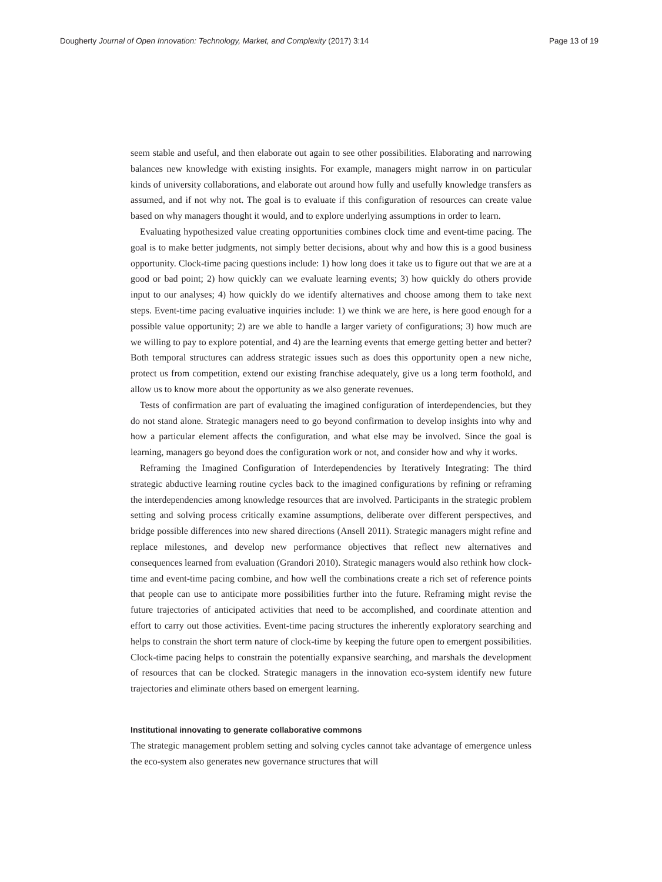Dougherty Journal of Open Innovation: Technology, Market, and Complexity (2017) 3:14 Page 13 of 19
seem stable and useful, and then elaborate out again to see other possibilities. Elaborating and narrowing balances new knowledge with existing insights. For example, managers might narrow in on particular kinds of university collaborations, and elaborate out around how fully and usefully knowledge transfers as assumed, and if not why not. The goal is to evaluate if this configuration of resources can create value based on why managers thought it would, and to explore underlying assumptions in order to learn.
Evaluating hypothesized value creating opportunities combines clock time and event-time pacing. The goal is to make better judgments, not simply better decisions, about why and how this is a good business opportunity. Clock-time pacing questions include: 1) how long does it take us to figure out that we are at a good or bad point; 2) how quickly can we evaluate learning events; 3) how quickly do others provide input to our analyses; 4) how quickly do we identify alternatives and choose among them to take next steps. Event-time pacing evaluative inquiries include: 1) we think we are here, is here good enough for a possible value opportunity; 2) are we able to handle a larger variety of configurations; 3) how much are we willing to pay to explore potential, and 4) are the learning events that emerge getting better and better? Both temporal structures can address strategic issues such as does this opportunity open a new niche, protect us from competition, extend our existing franchise adequately, give us a long term foothold, and allow us to know more about the opportunity as we also generate revenues.
Tests of confirmation are part of evaluating the imagined configuration of interdependencies, but they do not stand alone. Strategic managers need to go beyond confirmation to develop insights into why and how a particular element affects the configuration, and what else may be involved. Since the goal is learning, managers go beyond does the configuration work or not, and consider how and why it works.
Reframing the Imagined Configuration of Interdependencies by Iteratively Integrating: The third strategic abductive learning routine cycles back to the imagined configurations by refining or reframing the interdependencies among knowledge resources that are involved. Participants in the strategic problem setting and solving process critically examine assumptions, deliberate over different perspectives, and bridge possible differences into new shared directions (Ansell 2011). Strategic managers might refine and replace milestones, and develop new performance objectives that reflect new alternatives and consequences learned from evaluation (Grandori 2010). Strategic managers would also rethink how clock-time and event-time pacing combine, and how well the combinations create a rich set of reference points that people can use to anticipate more possibilities further into the future. Reframing might revise the future trajectories of anticipated activities that need to be accomplished, and coordinate attention and effort to carry out those activities. Event-time pacing structures the inherently exploratory searching and helps to constrain the short term nature of clock-time by keeping the future open to emergent possibilities. Clock-time pacing helps to constrain the potentially expansive searching, and marshals the development of resources that can be clocked. Strategic managers in the innovation eco-system identify new future trajectories and eliminate others based on emergent learning.
Institutional innovating to generate collaborative commons
The strategic management problem setting and solving cycles cannot take advantage of emergence unless the eco-system also generates new governance structures that will